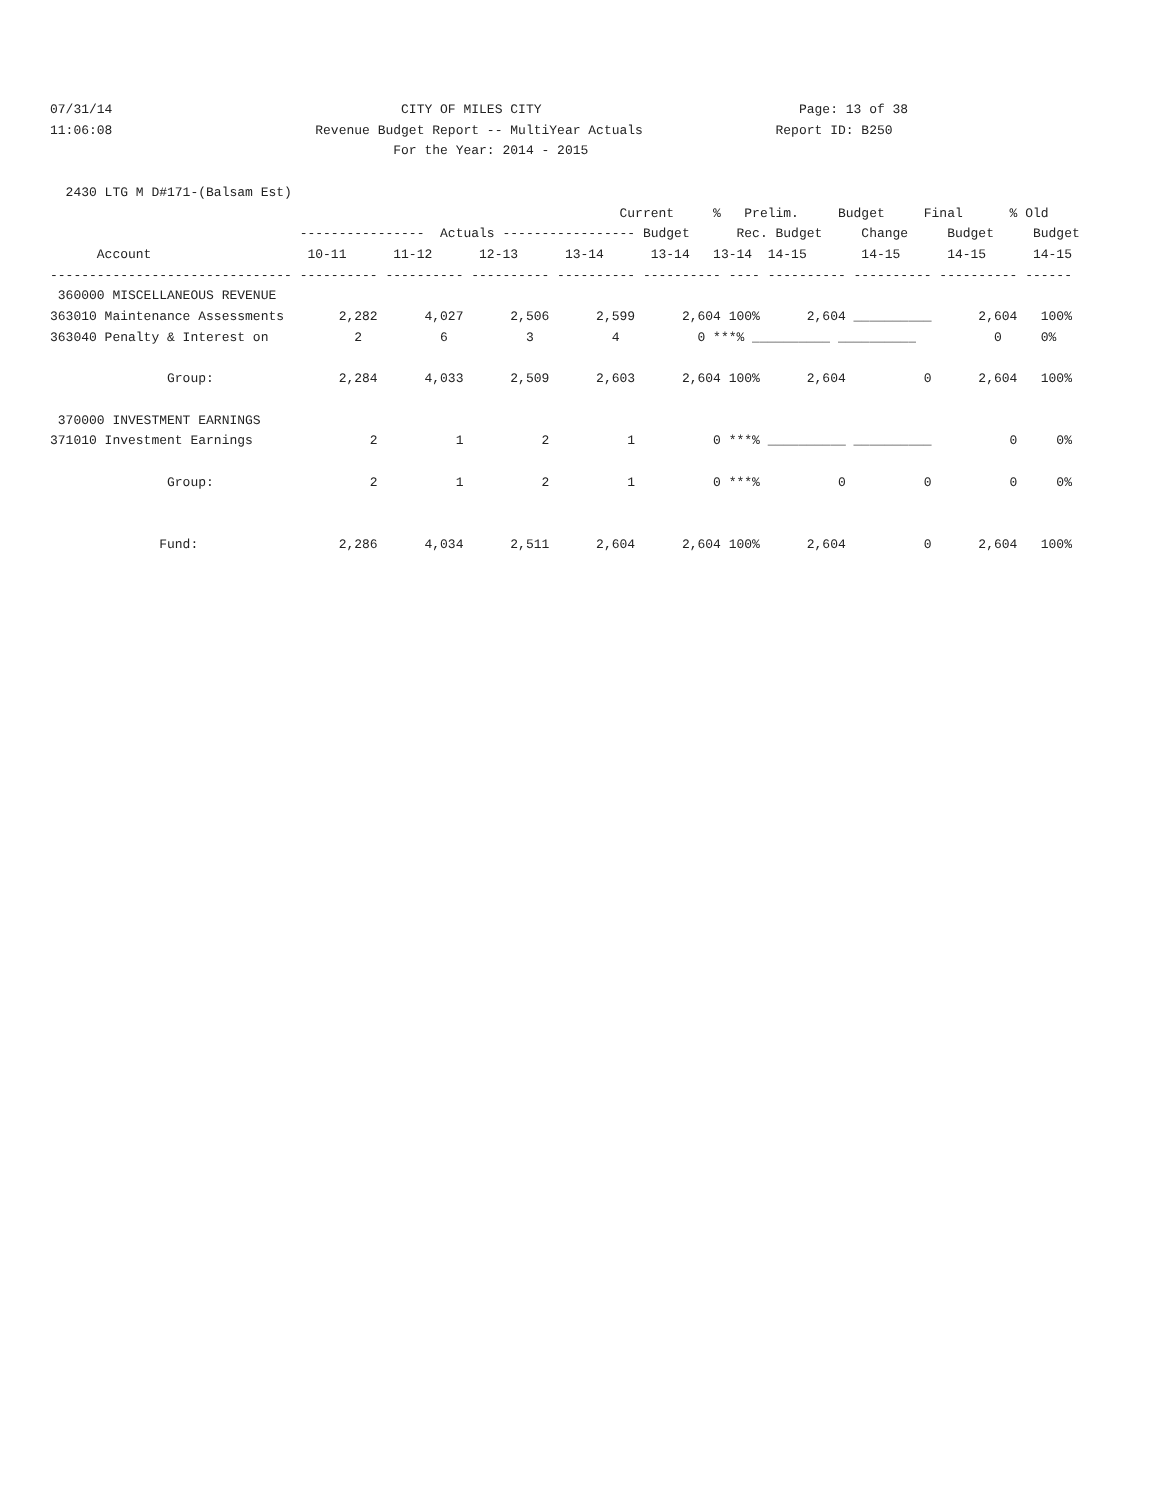07/31/14                                     CITY OF MILES CITY                                 Page: 13 of 38
11:06:08                          Revenue Budget Report -- MultiYear Actuals                 Report ID: B250
                                            For the Year: 2014 - 2015

  2430 LTG M D#171-(Balsam Est)
                                                                         Current     %   Prelim.     Budget     Final      % Old
                                ----------------  Actuals ----------------- Budget      Rec. Budget     Change     Budget     Budget
      Account                    10-11      11-12      12-13      13-14      13-14   13-14  14-15       14-15      14-15      14-15
------------------------------- ---------- ---------- ---------- ---------- ---------- ---- ---------- ---------- ---------- ------
 360000 MISCELLANEOUS REVENUE
363010 Maintenance Assessments       2,282      4,027      2,506      2,599      2,604 100%      2,604 __________      2,604   100%
363040 Penalty & Interest on           2          6          3          4          0 ***% __________ __________          0     0%

               Group:                2,284      4,033      2,509      2,603      2,604 100%      2,604          0      2,604   100%

 370000 INVESTMENT EARNINGS
371010 Investment Earnings               2          1          2          1          0 ***% __________ __________          0     0%

               Group:                    2          1          2          1          0 ***%          0          0          0     0%


              Fund:                  2,286      4,034      2,511      2,604      2,604 100%      2,604          0      2,604   100%